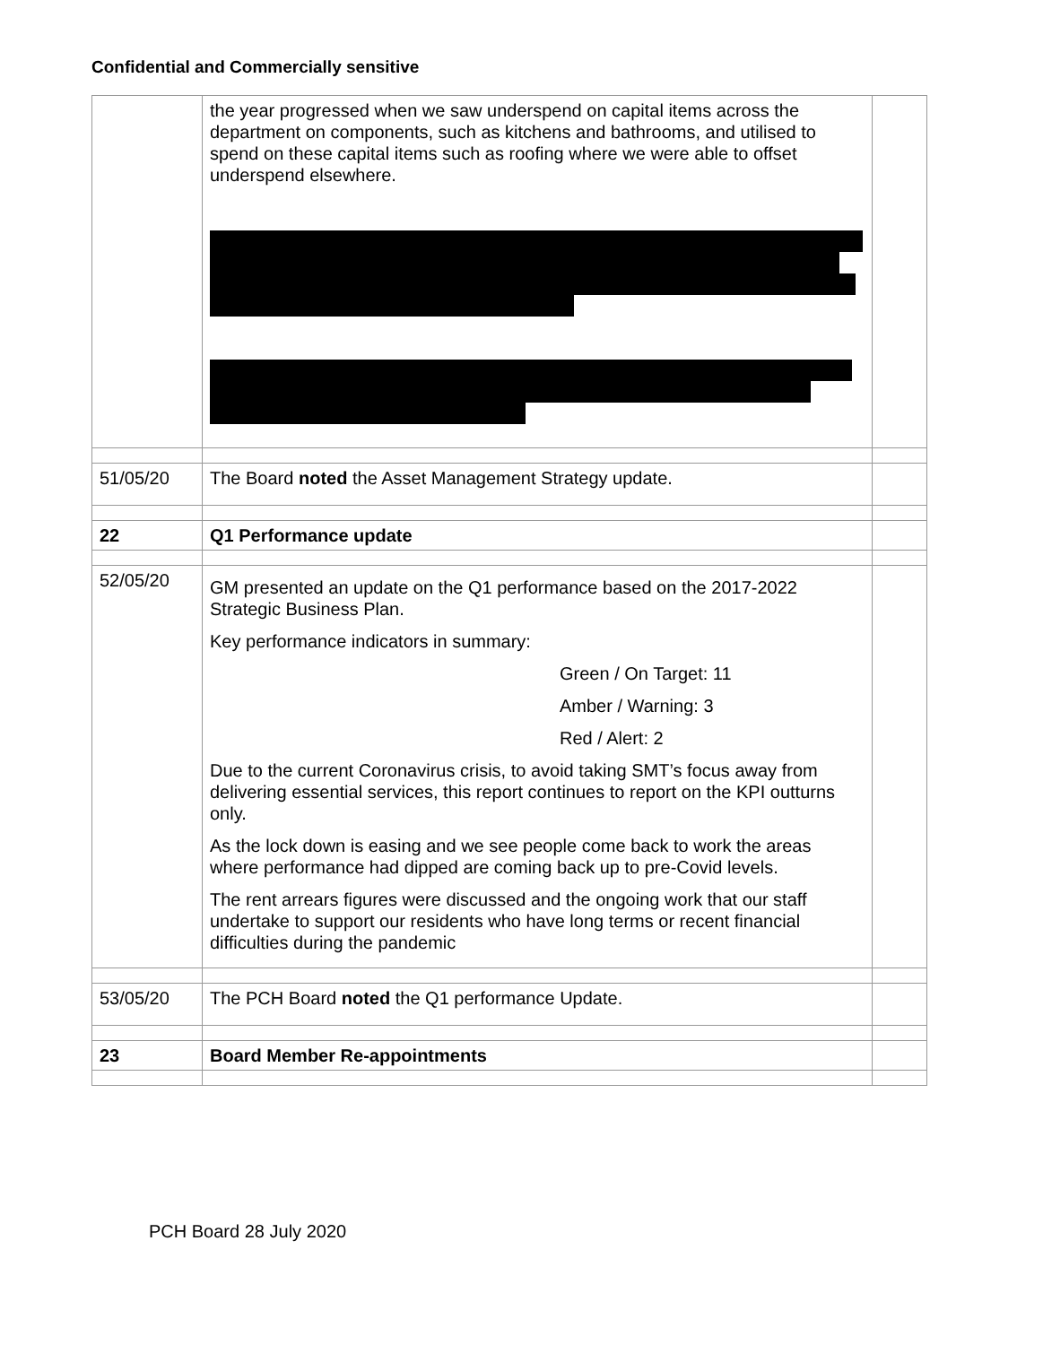Confidential and Commercially sensitive
| | the year progressed when we saw underspend on capital items across the department on components, such as kitchens and bathrooms, and utilised to spend on these capital items such as roofing where we were able to offset underspend elsewhere. | |
| 51/05/20 | The Board noted the Asset Management Strategy update. | |
| 22 | Q1 Performance update | |
| 52/05/20 | GM presented an update on the Q1 performance based on the 2017-2022 Strategic Business Plan. Key performance indicators in summary: Green / On Target: 11 Amber / Warning: 3 Red / Alert: 2 Due to the current Coronavirus crisis, to avoid taking SMT’s focus away from delivering essential services, this report continues to report on the KPI outturns only. As the lock down is easing and we see people come back to work the areas where performance had dipped are coming back up to pre-Covid levels. The rent arrears figures were discussed and the ongoing work that our staff undertake to support our residents who have long terms or recent financial difficulties during the pandemic | |
| 53/05/20 | The PCH Board noted the Q1 performance Update. | |
| 23 | Board Member Re-appointments | |
PCH Board 28 July 2020